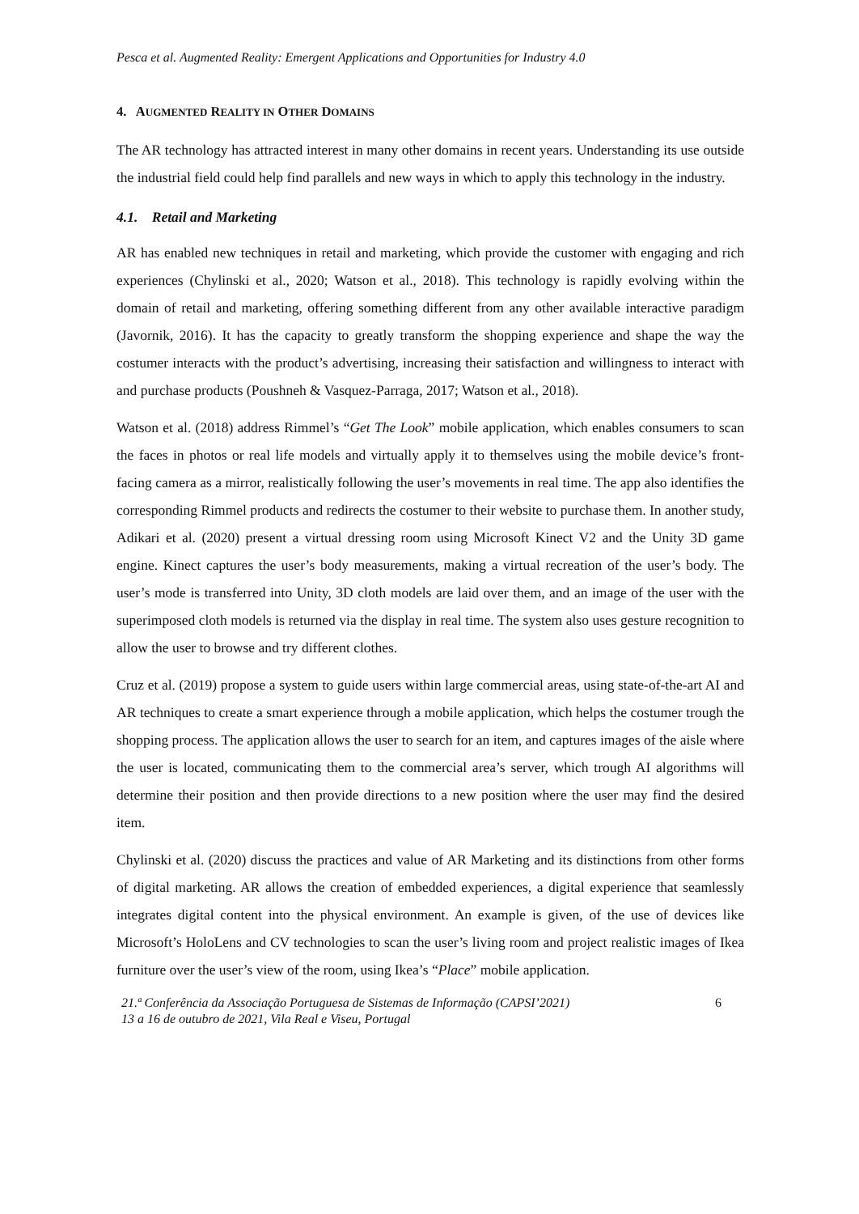Pesca et al. Augmented Reality: Emergent Applications and Opportunities for Industry 4.0
4. AUGMENTED REALITY IN OTHER DOMAINS
The AR technology has attracted interest in many other domains in recent years. Understanding its use outside the industrial field could help find parallels and new ways in which to apply this technology in the industry.
4.1. Retail and Marketing
AR has enabled new techniques in retail and marketing, which provide the customer with engaging and rich experiences (Chylinski et al., 2020; Watson et al., 2018). This technology is rapidly evolving within the domain of retail and marketing, offering something different from any other available interactive paradigm (Javornik, 2016). It has the capacity to greatly transform the shopping experience and shape the way the costumer interacts with the product’s advertising, increasing their satisfaction and willingness to interact with and purchase products (Poushneh & Vasquez-Parraga, 2017; Watson et al., 2018).
Watson et al. (2018) address Rimmel’s “Get The Look” mobile application, which enables consumers to scan the faces in photos or real life models and virtually apply it to themselves using the mobile device’s front-facing camera as a mirror, realistically following the user’s movements in real time. The app also identifies the corresponding Rimmel products and redirects the costumer to their website to purchase them. In another study, Adikari et al. (2020) present a virtual dressing room using Microsoft Kinect V2 and the Unity 3D game engine. Kinect captures the user’s body measurements, making a virtual recreation of the user’s body. The user’s mode is transferred into Unity, 3D cloth models are laid over them, and an image of the user with the superimposed cloth models is returned via the display in real time. The system also uses gesture recognition to allow the user to browse and try different clothes.
Cruz et al. (2019) propose a system to guide users within large commercial areas, using state-of-the-art AI and AR techniques to create a smart experience through a mobile application, which helps the costumer trough the shopping process. The application allows the user to search for an item, and captures images of the aisle where the user is located, communicating them to the commercial area’s server, which trough AI algorithms will determine their position and then provide directions to a new position where the user may find the desired item.
Chylinski et al. (2020) discuss the practices and value of AR Marketing and its distinctions from other forms of digital marketing. AR allows the creation of embedded experiences, a digital experience that seamlessly integrates digital content into the physical environment. An example is given, of the use of devices like Microsoft’s HoloLens and CV technologies to scan the user’s living room and project realistic images of Ikea furniture over the user’s view of the room, using Ikea’s “Place” mobile application.
21.ª Conferência da Associação Portuguesa de Sistemas de Informação (CAPSI’2021)
13 a 16 de outubro de 2021, Vila Real e Viseu, Portugal
6